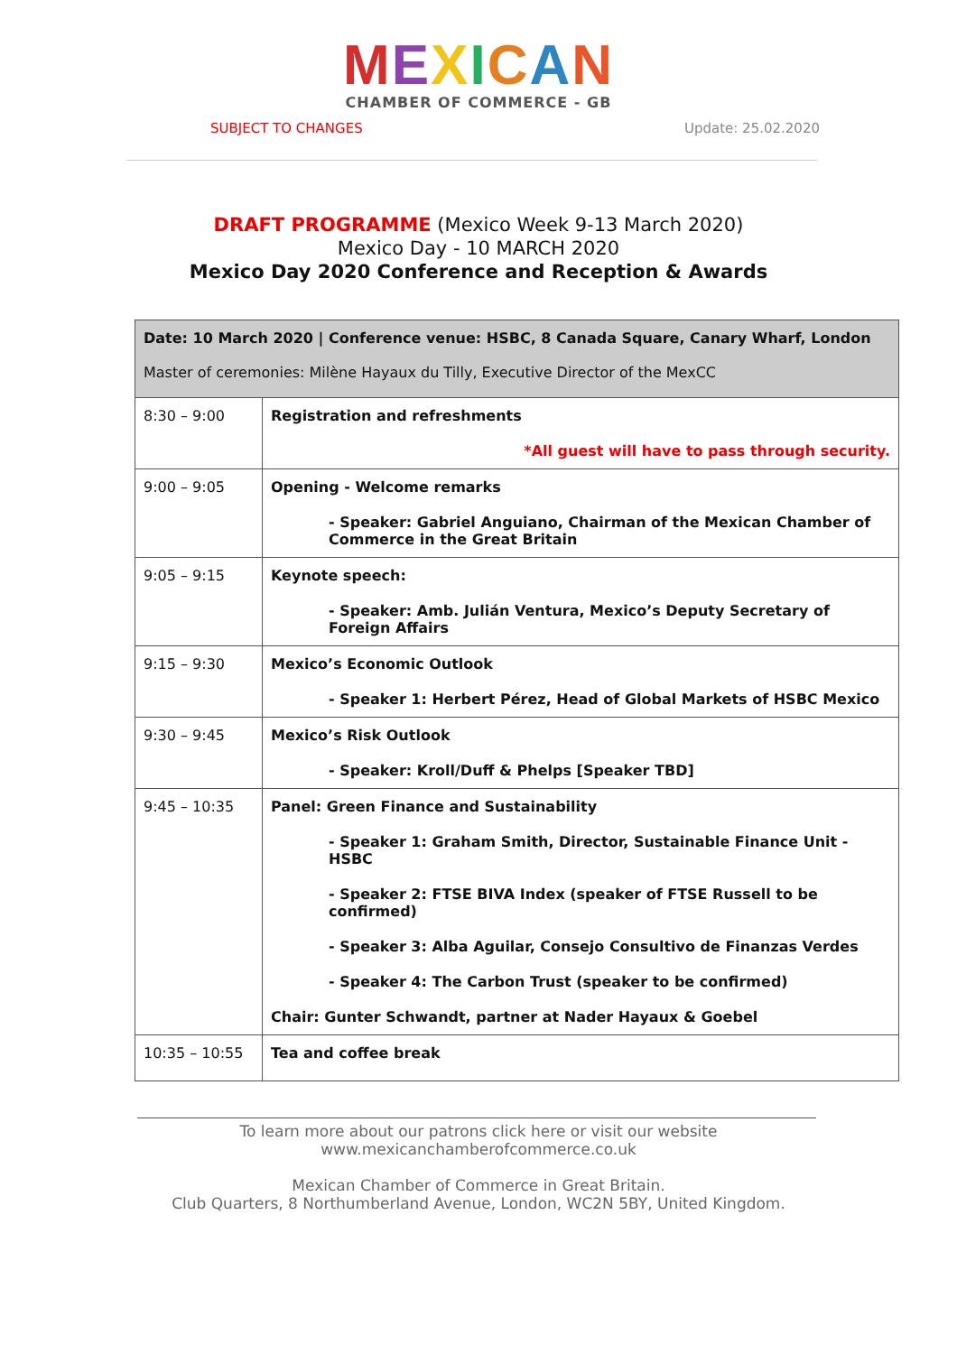MEXICAN
CHAMBER OF COMMERCE - GB
SUBJECT TO CHANGES Update: 25.02.2020
DRAFT PROGRAMME (Mexico Week 9-13 March 2020)
Mexico Day - 10 MARCH 2020
Mexico Day 2020 Conference and Reception & Awards
| Date: 10 March 2020 / Conference venue: HSBC, 8 Canada Square, Canary Wharf, London Master of ceremonies: Milène Hayaux du Tilly, Executive Director of the MexCC | |
| 8:30 – 9:00 | Registration and refreshments *All guest will have to pass through security. |
| 9:00 – 9:05 | Opening - Welcome remarks - Speaker: Gabriel Anguiano, Chairman of the Mexican Chamber of Commerce in the Great Britain |
| 9:05 – 9:15 | Keynote speech: - Speaker: Amb. Julián Ventura, Mexico’s Deputy Secretary of Foreign Affairs |
| 9:15 – 9:30 | Mexico’s Economic Outlook - Speaker 1: Herbert Pérez, Head of Global Markets of HSBC Mexico |
| 9:30 – 9:45 | Mexico’s Risk Outlook - Speaker: Kroll/Duff & Phelps [Speaker TBD] |
| 9:45 – 10:35 | Panel: Green Finance and Sustainability - Speaker 1: Graham Smith, Director, Sustainable Finance Unit - HSBC - Speaker 2: FTSE BIVA Index (speaker of FTSE Russell to be confirmed) - Speaker 3: Alba Aguilar, Consejo Consultivo de Finanzas Verdes - Speaker 4: The Carbon Trust (speaker to be confirmed) Chair: Gunter Schwandt, partner at Nader Hayaux & Goebel |
| 10:35 – 10:55 | Tea and coffee break |
To learn more about our patrons click here or visit our website
www.mexicanchamberofcommerce.co.uk
Mexican Chamber of Commerce in Great Britain.
Club Quarters, 8 Northumberland Avenue, London, WC2N 5BY, United Kingdom.